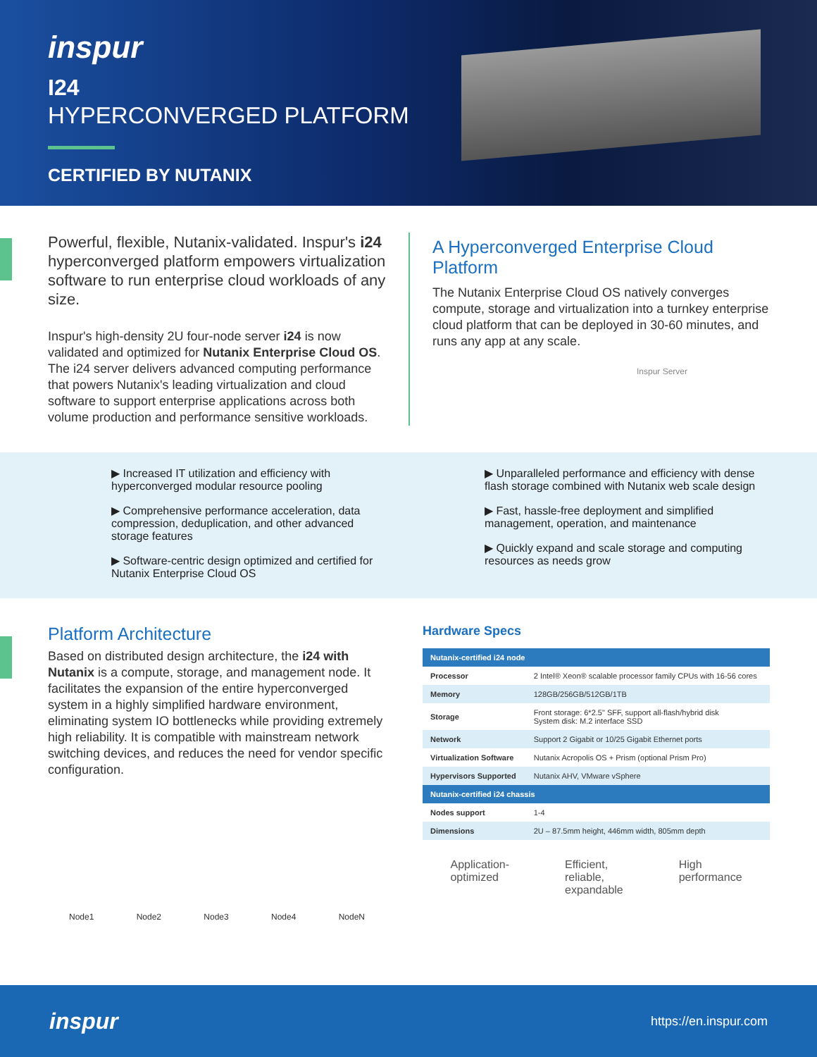inspur
I24
HYPERCONVERGED PLATFORM
CERTIFIED BY NUTANIX
Powerful, flexible, Nutanix-validated. Inspur's i24 hyperconverged platform empowers virtualization software to run enterprise cloud workloads of any size.
Inspur's high-density 2U four-node server i24 is now validated and optimized for Nutanix Enterprise Cloud OS. The i24 server delivers advanced computing performance that powers Nutanix's leading virtualization and cloud software to support enterprise applications across both volume production and performance sensitive workloads.
A Hyperconverged Enterprise Cloud Platform
The Nutanix Enterprise Cloud OS natively converges compute, storage and virtualization into a turnkey enterprise cloud platform that can be deployed in 30-60 minutes, and runs any app at any scale.
Inspur Server
▶ Increased IT utilization and efficiency with hyperconverged modular resource pooling
▶ Comprehensive performance acceleration, data compression, deduplication, and other advanced storage features
▶ Software-centric design optimized and certified for Nutanix Enterprise Cloud OS
▶ Unparalleled performance and efficiency with dense flash storage combined with Nutanix web scale design
▶ Fast, hassle-free deployment and simplified management, operation, and maintenance
▶ Quickly expand and scale storage and computing resources as needs grow
Platform Architecture
Based on distributed design architecture, the i24 with Nutanix is a compute, storage, and management node. It facilitates the expansion of the entire hyperconverged system in a highly simplified hardware environment, eliminating system IO bottlenecks while providing extremely high reliability. It is compatible with mainstream network switching devices, and reduces the need for vendor specific configuration.
Node1 Node2 Node3 Node4 NodeN
Hardware Specs
| Nutanix-certified i24 node | |
| --- | --- |
| Processor | 2 Intel® Xeon® scalable processor family CPUs with 16-56 cores |
| Memory | 128GB/256GB/512GB/1TB |
| Storage | Front storage: 6*2.5" SFF, support all-flash/hybrid disk System disk: M.2 interface SSD |
| Network | Support 2 Gigabit or 10/25 Gigabit Ethernet ports |
| Virtualization Software | Nutanix Acropolis OS + Prism (optional Prism Pro) |
| Hypervisors Supported | Nutanix AHV, VMware vSphere |
| Nutanix-certified i24 chassis | |
| Nodes support | 1-4 |
| Dimensions | 2U – 87.5mm height, 446mm width, 805mm depth |
Application-
optimized Efficient,
reliable,
expandable High
performance
inspur https://en.inspur.com